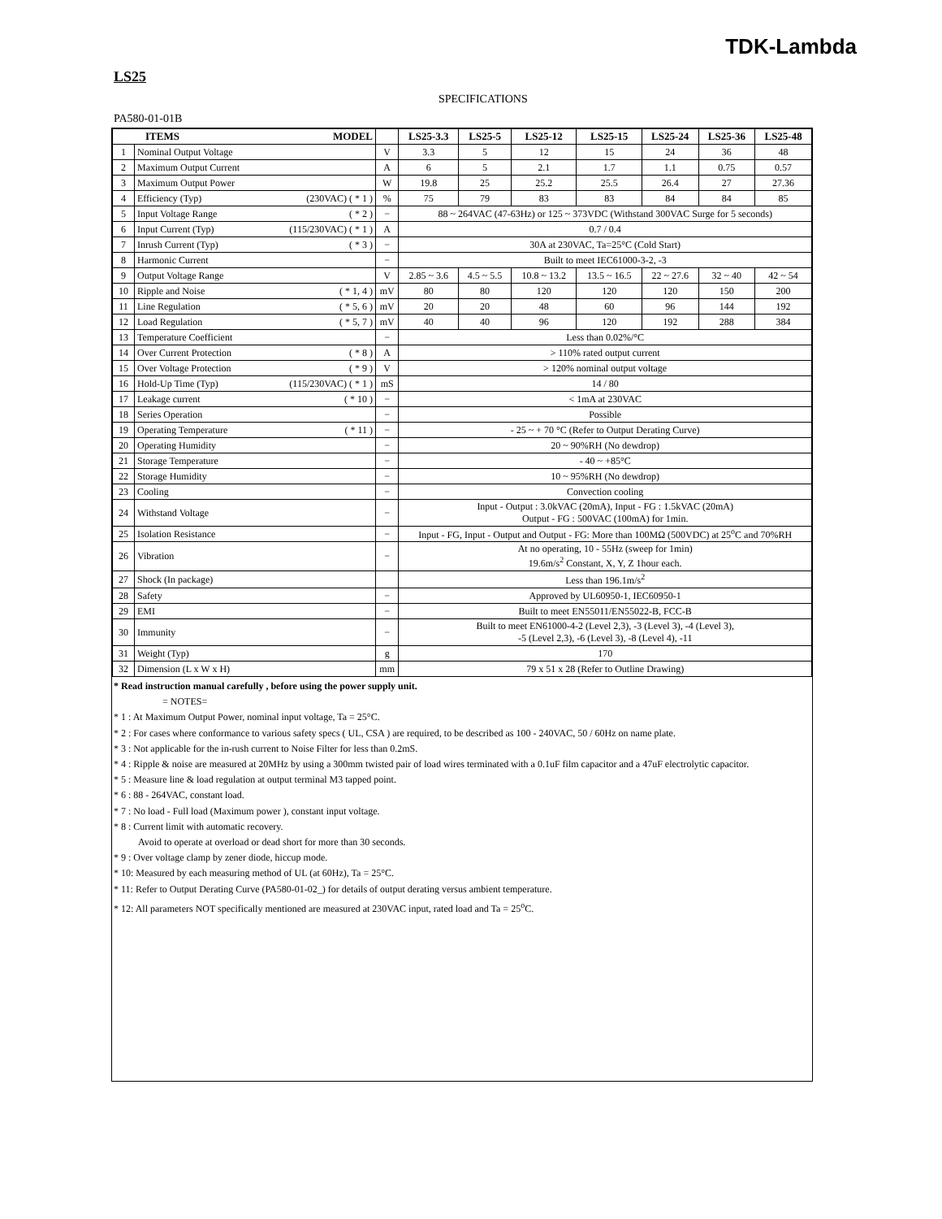TDK-Lambda
LS25
SPECIFICATIONS
PA580-01-01B
| ITEMS MODEL | | | LS25-3.3 | LS25-5 | LS25-12 | LS25-15 | LS25-24 | LS25-36 | LS25-48 |
| --- | --- | --- | --- | --- | --- | --- | --- | --- | --- |
| 1 | Nominal Output Voltage | V | 3.3 | 5 | 12 | 15 | 24 | 36 | 48 |
| 2 | Maximum Output Current | A | 6 | 5 | 2.1 | 1.7 | 1.1 | 0.75 | 0.57 |
| 3 | Maximum Output Power | W | 19.8 | 25 | 25.2 | 25.5 | 26.4 | 27 | 27.36 |
| 4 | Efficiency (Typ) (230VAC) ( * 1 ) | % | 75 | 79 | 83 | 83 | 84 | 84 | 85 |
| 5 | Input Voltage Range ( * 2 ) | − | 88 ~ 264VAC (47-63Hz) or 125 ~ 373VDC (Withstand 300VAC Surge for 5 seconds) | | | | | | |
| 6 | Input Current (Typ) (115/230VAC) ( * 1 ) | A | 0.7 / 0.4 | | | | | | |
| 7 | Inrush Current (Typ) ( * 3 ) | − | 30A at 230VAC, Ta=25°C (Cold Start) | | | | | | |
| 8 | Harmonic Current | − | Built to meet IEC61000-3-2, -3 | | | | | | |
| 9 | Output Voltage Range | V | 2.85 ~ 3.6 | 4.5 ~ 5.5 | 10.8 ~ 13.2 | 13.5 ~ 16.5 | 22 ~ 27.6 | 32 ~ 40 | 42 ~ 54 |
| 10 | Ripple and Noise ( * 1, 4 ) | mV | 80 | 80 | 120 | 120 | 120 | 150 | 200 |
| 11 | Line Regulation ( * 5, 6 ) | mV | 20 | 20 | 48 | 60 | 96 | 144 | 192 |
| 12 | Load Regulation ( * 5, 7 ) | mV | 40 | 40 | 96 | 120 | 192 | 288 | 384 |
| 13 | Temperature Coefficient | − | Less than 0.02%/°C | | | | | | |
| 14 | Over Current Protection ( * 8 ) | A | > 110% rated output current | | | | | | |
| 15 | Over Voltage Protection ( * 9 ) | V | > 120% nominal output voltage | | | | | | |
| 16 | Hold-Up Time (Typ) (115/230VAC) ( * 1 ) | mS | 14 / 80 | | | | | | |
| 17 | Leakage current ( * 10 ) | − | < 1mA at 230VAC | | | | | | |
| 18 | Series Operation | − | Possible | | | | | | |
| 19 | Operating Temperature ( * 11 ) | − | - 25 ~ + 70 °C (Refer to Output Derating Curve) | | | | | | |
| 20 | Operating Humidity | − | 20 ~ 90%RH (No dewdrop) | | | | | | |
| 21 | Storage Temperature | − | - 40 ~ +85°C | | | | | | |
| 22 | Storage Humidity | − | 10 ~ 95%RH (No dewdrop) | | | | | | |
| 23 | Cooling | − | Convection cooling | | | | | | |
| 24 | Withstand Voltage | − | Input - Output : 3.0kVAC (20mA), Input - FG : 1.5kVAC (20mA) Output - FG : 500VAC (100mA) for 1min. | | | | | | |
| 25 | Isolation Resistance | − | Input - FG, Input - Output and Output - FG: More than 100MΩ (500VDC) at 25<sup>o</sup>C and 70%RH | | | | | | |
| 26 | Vibration | − | At no operating, 10 - 55Hz (sweep for 1min) 19.6m/s<sup>2</sup> Constant, X, Y, Z 1hour each. | | | | | | |
| 27 | Shock (In package) | | Less than 196.1m/s<sup>2</sup> | | | | | | |
| 28 | Safety | − | Approved by UL60950-1, IEC60950-1 | | | | | | |
| 29 | EMI | − | Built to meet EN55011/EN55022-B, FCC-B | | | | | | |
| 30 | Immunity | − | Built to meet EN61000-4-2 (Level 2,3), -3 (Level 3), -4 (Level 3), -5 (Level 2,3), -6 (Level 3), -8 (Level 4), -11 | | | | | | |
| 31 | Weight (Typ) | g | 170 | | | | | | |
| 32 | Dimension (L x W x H) | mm | 79 x 51 x 28 (Refer to Outline Drawing) | | | | | | |
* Read instruction manual carefully , before using the power supply unit.
= NOTES=
* 1 : At Maximum Output Power, nominal input voltage, Ta = 25°C.
* 2 : For cases where conformance to various safety specs ( UL, CSA ) are required, to be described as 100 - 240VAC, 50 / 60Hz on name plate.
* 3 : Not applicable for the in-rush current to Noise Filter for less than 0.2mS.
* 4 : Ripple & noise are measured at 20MHz by using a 300mm twisted pair of load wires terminated with a 0.1uF film capacitor and a 47uF electrolytic capacitor.
* 5 : Measure line & load regulation at output terminal M3 tapped point.
* 6 : 88 - 264VAC, constant load.
* 7 : No load - Full load (Maximum power ), constant input voltage.
* 8 : Current limit with automatic recovery.
Avoid to operate at overload or dead short for more than 30 seconds.
* 9 : Over voltage clamp by zener diode, hiccup mode.
* 10: Measured by each measuring method of UL (at 60Hz), Ta = 25°C.
* 11: Refer to Output Derating Curve (PA580-01-02_) for details of output derating versus ambient temperature.
* 12: All parameters NOT specifically mentioned are measured at 230VAC input, rated load and Ta = 25<sup>o</sup>C.